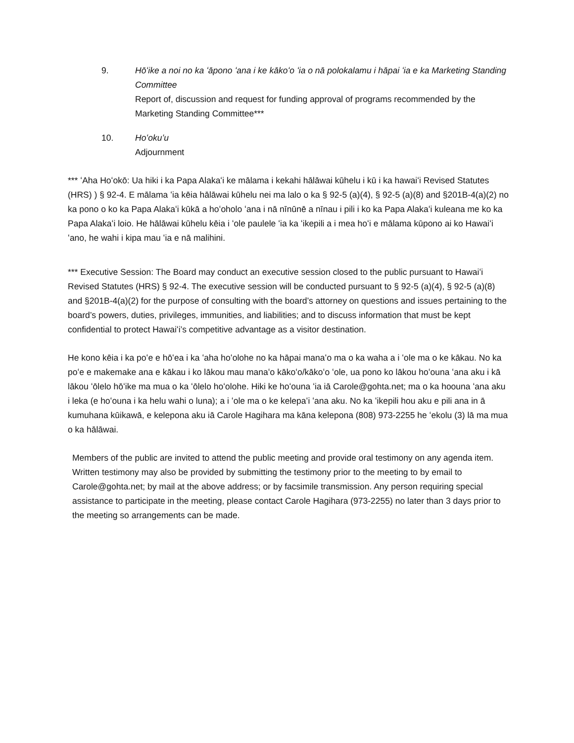9. Hōʻike a noi no ka ʻāpono ʻana i ke kākoʻo ʻia o nā polokalamu i hāpai ʻia e ka Marketing Standing Committee
Report of, discussion and request for funding approval of programs recommended by the Marketing Standing Committee***
10. Hoʻokuʻu
Adjournment
*** ʻAha Hoʻokō: Ua hiki i ka Papa Alakaʻi ke mālama i kekahi hālāwai kūhelu i kū i ka hawaiʻi Revised Statutes (HRS) ) § 92-4. E mālama ʻia kēia hālāwai kūhelu nei ma lalo o ka § 92-5 (a)(4), § 92-5 (a)(8) and §201B-4(a)(2) no ka pono o ko ka Papa Alakaʻi kūkā a hoʻoholo ʻana i nā nīnūnē a nīnau i pili i ko ka Papa Alakaʻi kuleana me ko ka Papa Alakaʻi loio. He hālāwai kūhelu kēia i ʻole paulele ʻia ka ʻikepili a i mea hoʻi e mālama kūpono ai ko Hawaiʻi ʻano, he wahi i kipa mau ʻia e nā malihini.
*** Executive Session: The Board may conduct an executive session closed to the public pursuant to Hawaiʻi Revised Statutes (HRS) § 92-4. The executive session will be conducted pursuant to § 92-5 (a)(4), § 92-5 (a)(8) and §201B-4(a)(2) for the purpose of consulting with the board’s attorney on questions and issues pertaining to the board’s powers, duties, privileges, immunities, and liabilities; and to discuss information that must be kept confidential to protect Hawaiʻi’s competitive advantage as a visitor destination.
He kono kēia i ka poʻe e hōʻea i ka ʻaha hoʻolohe no ka hāpai manaʻo ma o ka waha a i ʻole ma o ke kākau. No ka poʻe e makemake ana e kākau i ko lākou mau manaʻo kākoʻo/kākoʻo ʻole, ua pono ko lākou hoʻouna ʻana aku i kā lākou ʻōlelo hōʻike ma mua o ka ʻōlelo hoʻolohe. Hiki ke hoʻouna ʻia iā Carole@gohta.net; ma o ka hoouna ʻana aku i leka (e hoʻouna i ka helu wahi o luna); a i ʻole ma o ke kelepaʻi ʻana aku. No ka ʻikepili hou aku e pili ana in ā kumuhana kūikawā, e kelepona aku iā Carole Hagihara ma kāna kelepona (808) 973-2255 he ʻekolu (3) lā ma mua o ka hālāwai.
Members of the public are invited to attend the public meeting and provide oral testimony on any agenda item. Written testimony may also be provided by submitting the testimony prior to the meeting to by email to Carole@gohta.net; by mail at the above address; or by facsimile transmission. Any person requiring special assistance to participate in the meeting, please contact Carole Hagihara (973-2255) no later than 3 days prior to the meeting so arrangements can be made.